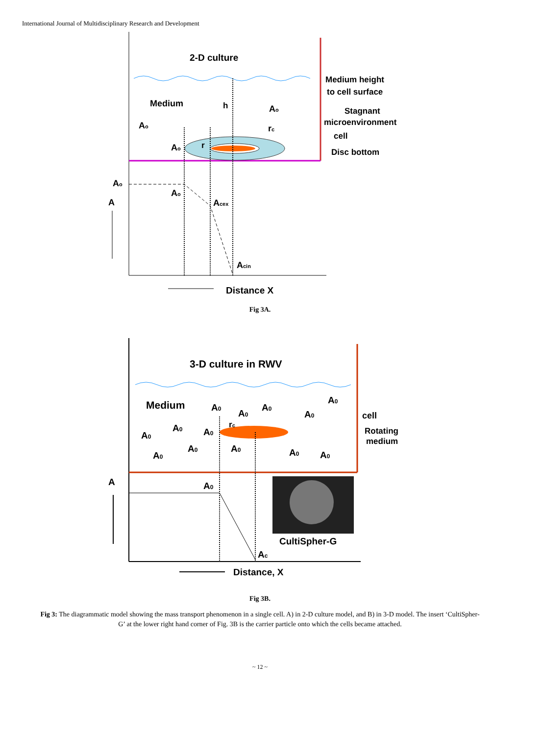International Journal of Multidisciplinary Research and Development
2-D culture
Medium height
to cell surface
Stagnant
microenvironment
cell
Disc bottom
Medium
h
Ao
Ao
rc
Ao
r
Ao
A
Ao
Acex
Acin
Distance X
Fig 3A.
3-D culture in RWV
Medium
cell
Rotating
medium
A0
A0
A0
A0
A0
A0
A0
A0
rc
A0
A0
A0
A0
A0
A
A0
Ac
CultiSpher-G
Distance, X
Fig 3B.
Fig 3: The diagrammatic model showing the mass transport phenomenon in a single cell. A) in 2-D culture model, and B) in 3-D model. The insert ‘CultiSpher-G’ at the lower right hand corner of Fig. 3B is the carrier particle onto which the cells became attached.
~ 12 ~